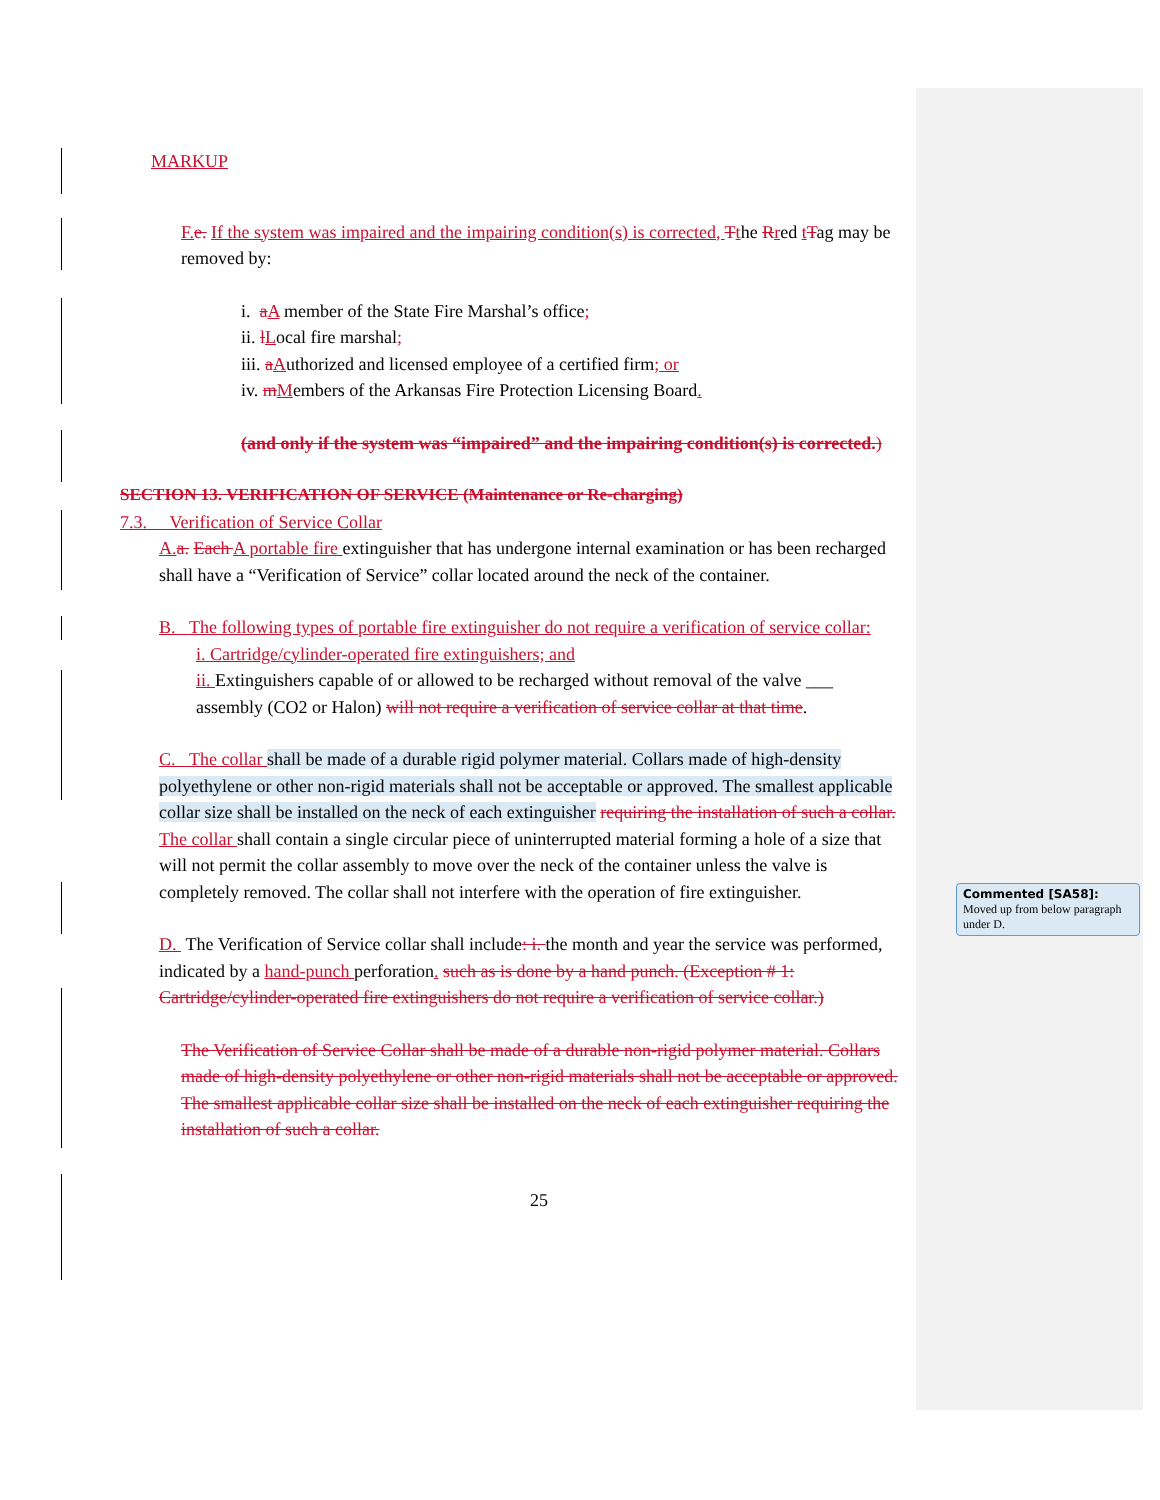MARKUP
F. e. If the system was impaired and the impairing condition(s) is corrected, Tthe Rred tTag may be removed by:
i. aA member of the State Fire Marshal’s office;
ii. lLocal fire marshal;
iii. aAuthorized and licensed employee of a certified firm; or
iv. mMembers of the Arkansas Fire Protection Licensing Board.
(and only if the system was “impaired” and the impairing condition(s) is corrected.)
SECTION 13. VERIFICATION OF SERVICE (Maintenance or Re-charging)
7.3. Verification of Service Collar
A. a. Each A portable fire extinguisher that has undergone internal examination or has been recharged shall have a “Verification of Service” collar located around the neck of the container.
B. The following types of portable fire extinguisher do not require a verification of service collar:
i. Cartridge/cylinder-operated fire extinguishers; and
ii. Extinguishers capable of or allowed to be recharged without removal of the valve ___ assembly (CO2 or Halon) will not require a verification of service collar at that time.
C. The collar shall be made of a durable rigid polymer material. Collars made of high-density polyethylene or other non-rigid materials shall not be acceptable or approved. The smallest applicable collar size shall be installed on the neck of each extinguisher requiring the installation of such a collar. The collar shall contain a single circular piece of uninterrupted material forming a hole of a size that will not permit the collar assembly to move over the neck of the container unless the valve is completely removed. The collar shall not interfere with the operation of fire extinguisher.
D. The Verification of Service collar shall include: i. the month and year the service was performed, indicated by a hand-punch perforation. such as is done by a hand punch. (Exception # 1: Cartridge/cylinder-operated fire extinguishers do not require a verification of service collar.)
The Verification of Service Collar shall be made of a durable non-rigid polymer material. Collars made of high-density polyethylene or other non-rigid materials shall not be acceptable or approved. The smallest applicable collar size shall be installed on the neck of each extinguisher requiring the installation of such a collar.
25
Commented [SA58]: Moved up from below paragraph under D.